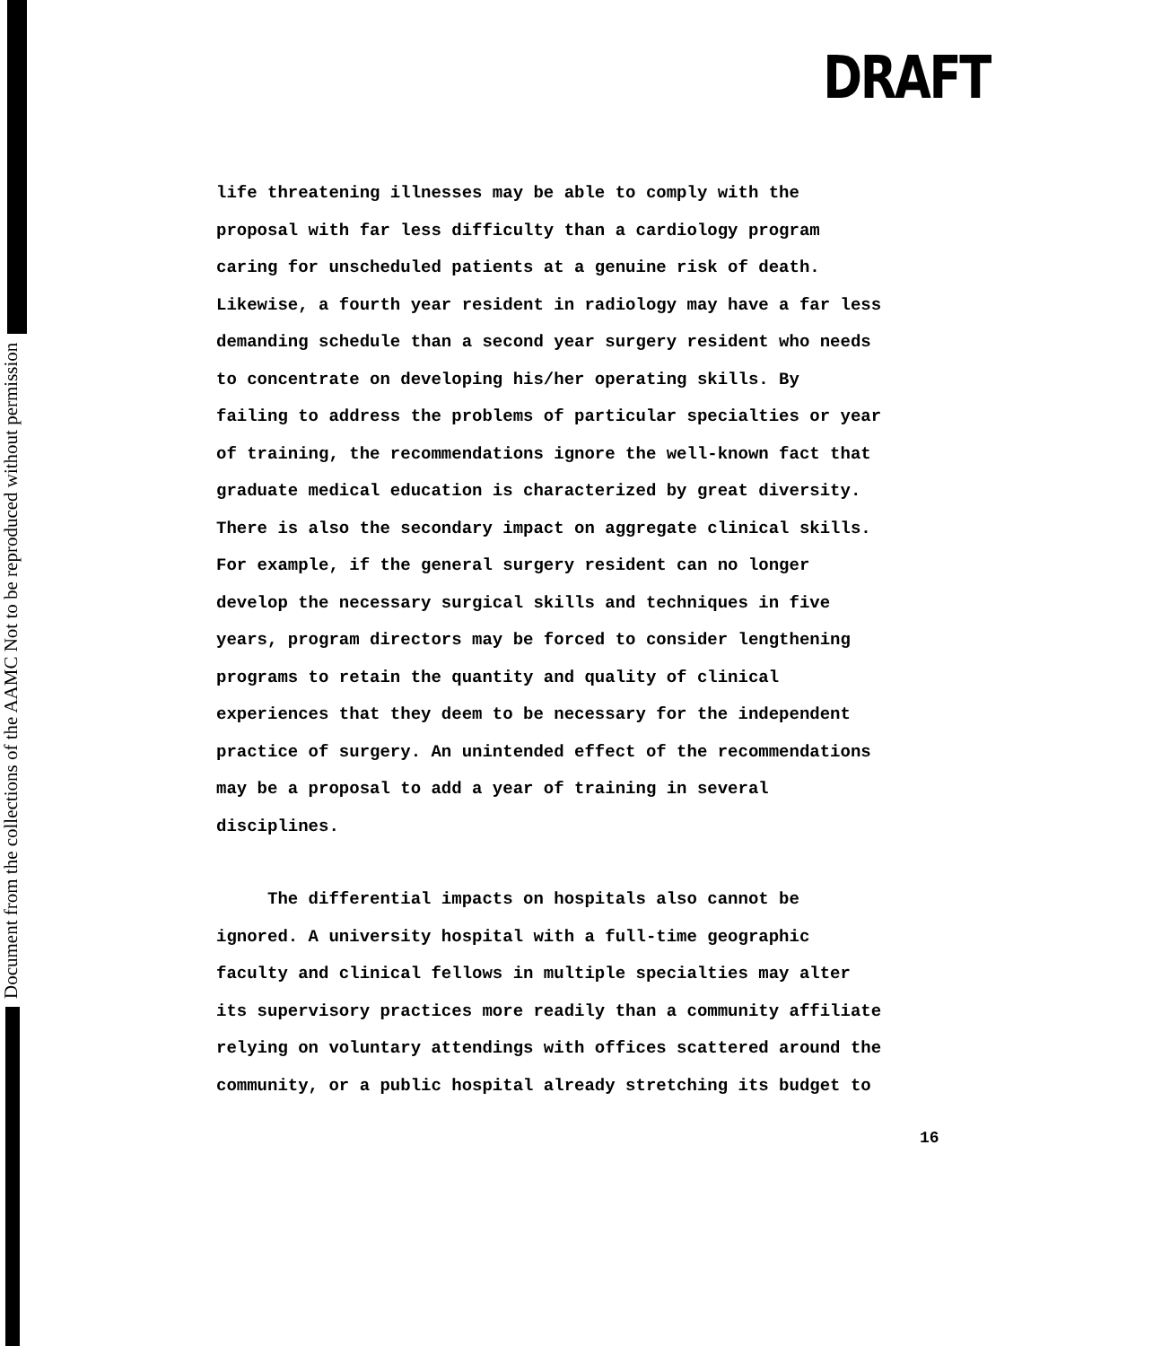Document from the collections of the AAMC Not to be reproduced without permission
DRAFT
life threatening illnesses may be able to comply with the
proposal with far less difficulty than a cardiology program
caring for unscheduled patients at a genuine risk of death.
Likewise, a fourth year resident in radiology may have a far less
demanding schedule than a second year surgery resident who needs
to concentrate on developing his/her operating skills. By
failing to address the problems of particular specialties or year
of training, the recommendations ignore the well-known fact that
graduate medical education is characterized by great diversity.
There is also the secondary impact on aggregate clinical skills.
For example, if the general surgery resident can no longer
develop the necessary surgical skills and techniques in five
years, program directors may be forced to consider lengthening
programs to retain the quantity and quality of clinical
experiences that they deem to be necessary for the independent
practice of surgery. An unintended effect of the recommendations
may be a proposal to add a year of training in several
disciplines.
The differential impacts on hospitals also cannot be
ignored. A university hospital with a full-time geographic
faculty and clinical fellows in multiple specialties may alter
its supervisory practices more readily than a community affiliate
relying on voluntary attendings with offices scattered around the
community, or a public hospital already stretching its budget to
16